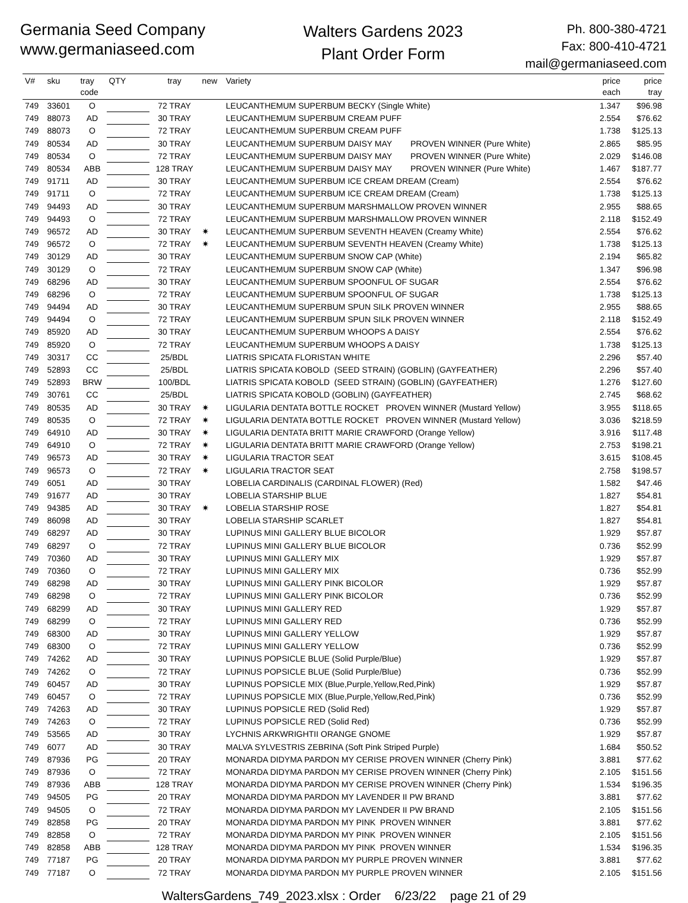Germania Seed Company
www.germaniaseed.com
Walters Gardens 2023
Plant Order Form
Ph. 800-380-4721
Fax: 800-410-4721
mail@germaniaseed.com
| V# | sku | tray code | QTY | tray | new | Variety | price each | price tray |
| --- | --- | --- | --- | --- | --- | --- | --- | --- |
| 749 | 33601 | O | | 72 TRAY | | LEUCANTHEMUM SUPERBUM BECKY (Single White) | 1.347 | $96.98 |
| 749 | 88073 | AD | | 30 TRAY | | LEUCANTHEMUM SUPERBUM CREAM PUFF | 2.554 | $76.62 |
| 749 | 88073 | O | | 72 TRAY | | LEUCANTHEMUM SUPERBUM CREAM PUFF | 1.738 | $125.13 |
| 749 | 80534 | AD | | 30 TRAY | | LEUCANTHEMUM SUPERBUM DAISY MAY PROVEN WINNER (Pure White) | 2.865 | $85.95 |
| 749 | 80534 | O | | 72 TRAY | | LEUCANTHEMUM SUPERBUM DAISY MAY PROVEN WINNER (Pure White) | 2.029 | $146.08 |
| 749 | 80534 | ABB | | 128 TRAY | | LEUCANTHEMUM SUPERBUM DAISY MAY PROVEN WINNER (Pure White) | 1.467 | $187.77 |
| 749 | 91711 | AD | | 30 TRAY | | LEUCANTHEMUM SUPERBUM ICE CREAM DREAM (Cream) | 2.554 | $76.62 |
| 749 | 91711 | O | | 72 TRAY | | LEUCANTHEMUM SUPERBUM ICE CREAM DREAM (Cream) | 1.738 | $125.13 |
| 749 | 94493 | AD | | 30 TRAY | | LEUCANTHEMUM SUPERBUM MARSHMALLOW PROVEN WINNER | 2.955 | $88.65 |
| 749 | 94493 | O | | 72 TRAY | | LEUCANTHEMUM SUPERBUM MARSHMALLOW PROVEN WINNER | 2.118 | $152.49 |
| 749 | 96572 | AD | | 30 TRAY | ✷ | LEUCANTHEMUM SUPERBUM SEVENTH HEAVEN (Creamy White) | 2.554 | $76.62 |
| 749 | 96572 | O | | 72 TRAY | ✷ | LEUCANTHEMUM SUPERBUM SEVENTH HEAVEN (Creamy White) | 1.738 | $125.13 |
| 749 | 30129 | AD | | 30 TRAY | | LEUCANTHEMUM SUPERBUM SNOW CAP (White) | 2.194 | $65.82 |
| 749 | 30129 | O | | 72 TRAY | | LEUCANTHEMUM SUPERBUM SNOW CAP (White) | 1.347 | $96.98 |
| 749 | 68296 | AD | | 30 TRAY | | LEUCANTHEMUM SUPERBUM SPOONFUL OF SUGAR | 2.554 | $76.62 |
| 749 | 68296 | O | | 72 TRAY | | LEUCANTHEMUM SUPERBUM SPOONFUL OF SUGAR | 1.738 | $125.13 |
| 749 | 94494 | AD | | 30 TRAY | | LEUCANTHEMUM SUPERBUM SPUN SILK PROVEN WINNER | 2.955 | $88.65 |
| 749 | 94494 | O | | 72 TRAY | | LEUCANTHEMUM SUPERBUM SPUN SILK PROVEN WINNER | 2.118 | $152.49 |
| 749 | 85920 | AD | | 30 TRAY | | LEUCANTHEMUM SUPERBUM WHOOPS A DAISY | 2.554 | $76.62 |
| 749 | 85920 | O | | 72 TRAY | | LEUCANTHEMUM SUPERBUM WHOOPS A DAISY | 1.738 | $125.13 |
| 749 | 30317 | CC | | 25/BDL | | LIATRIS SPICATA FLORISTAN WHITE | 2.296 | $57.40 |
| 749 | 52893 | CC | | 25/BDL | | LIATRIS SPICATA KOBOLD (SEED STRAIN) (GOBLIN) (GAYFEATHER) | 2.296 | $57.40 |
| 749 | 52893 | BRW | | 100/BDL | | LIATRIS SPICATA KOBOLD (SEED STRAIN) (GOBLIN) (GAYFEATHER) | 1.276 | $127.60 |
| 749 | 30761 | CC | | 25/BDL | | LIATRIS SPICATA KOBOLD (GOBLIN) (GAYFEATHER) | 2.745 | $68.62 |
| 749 | 80535 | AD | | 30 TRAY | ✷ | LIGULARIA DENTATA BOTTLE ROCKET PROVEN WINNER (Mustard Yellow) | 3.955 | $118.65 |
| 749 | 80535 | O | | 72 TRAY | ✷ | LIGULARIA DENTATA BOTTLE ROCKET PROVEN WINNER (Mustard Yellow) | 3.036 | $218.59 |
| 749 | 64910 | AD | | 30 TRAY | ✷ | LIGULARIA DENTATA BRITT MARIE CRAWFORD (Orange Yellow) | 3.916 | $117.48 |
| 749 | 64910 | O | | 72 TRAY | ✷ | LIGULARIA DENTATA BRITT MARIE CRAWFORD (Orange Yellow) | 2.753 | $198.21 |
| 749 | 96573 | AD | | 30 TRAY | ✷ | LIGULARIA TRACTOR SEAT | 3.615 | $108.45 |
| 749 | 96573 | O | | 72 TRAY | ✷ | LIGULARIA TRACTOR SEAT | 2.758 | $198.57 |
| 749 | 6051 | AD | | 30 TRAY | | LOBELIA CARDINALIS (CARDINAL FLOWER) (Red) | 1.582 | $47.46 |
| 749 | 91677 | AD | | 30 TRAY | | LOBELIA STARSHIP BLUE | 1.827 | $54.81 |
| 749 | 94385 | AD | | 30 TRAY | ✷ | LOBELIA STARSHIP ROSE | 1.827 | $54.81 |
| 749 | 86098 | AD | | 30 TRAY | | LOBELIA STARSHIP SCARLET | 1.827 | $54.81 |
| 749 | 68297 | AD | | 30 TRAY | | LUPINUS MINI GALLERY BLUE BICOLOR | 1.929 | $57.87 |
| 749 | 68297 | O | | 72 TRAY | | LUPINUS MINI GALLERY BLUE BICOLOR | 0.736 | $52.99 |
| 749 | 70360 | AD | | 30 TRAY | | LUPINUS MINI GALLERY MIX | 1.929 | $57.87 |
| 749 | 70360 | O | | 72 TRAY | | LUPINUS MINI GALLERY MIX | 0.736 | $52.99 |
| 749 | 68298 | AD | | 30 TRAY | | LUPINUS MINI GALLERY PINK BICOLOR | 1.929 | $57.87 |
| 749 | 68298 | O | | 72 TRAY | | LUPINUS MINI GALLERY PINK BICOLOR | 0.736 | $52.99 |
| 749 | 68299 | AD | | 30 TRAY | | LUPINUS MINI GALLERY RED | 1.929 | $57.87 |
| 749 | 68299 | O | | 72 TRAY | | LUPINUS MINI GALLERY RED | 0.736 | $52.99 |
| 749 | 68300 | AD | | 30 TRAY | | LUPINUS MINI GALLERY YELLOW | 1.929 | $57.87 |
| 749 | 68300 | O | | 72 TRAY | | LUPINUS MINI GALLERY YELLOW | 0.736 | $52.99 |
| 749 | 74262 | AD | | 30 TRAY | | LUPINUS POPSICLE BLUE (Solid Purple/Blue) | 1.929 | $57.87 |
| 749 | 74262 | O | | 72 TRAY | | LUPINUS POPSICLE BLUE (Solid Purple/Blue) | 0.736 | $52.99 |
| 749 | 60457 | AD | | 30 TRAY | | LUPINUS POPSICLE MIX (Blue,Purple,Yellow,Red,Pink) | 1.929 | $57.87 |
| 749 | 60457 | O | | 72 TRAY | | LUPINUS POPSICLE MIX (Blue,Purple,Yellow,Red,Pink) | 0.736 | $52.99 |
| 749 | 74263 | AD | | 30 TRAY | | LUPINUS POPSICLE RED (Solid Red) | 1.929 | $57.87 |
| 749 | 74263 | O | | 72 TRAY | | LUPINUS POPSICLE RED (Solid Red) | 0.736 | $52.99 |
| 749 | 53565 | AD | | 30 TRAY | | LYCHNIS ARKWRIGHTII ORANGE GNOME | 1.929 | $57.87 |
| 749 | 6077 | AD | | 30 TRAY | | MALVA SYLVESTRIS ZEBRINA (Soft Pink Striped Purple) | 1.684 | $50.52 |
| 749 | 87936 | PG | | 20 TRAY | | MONARDA DIDYMA PARDON MY CERISE PROVEN WINNER (Cherry Pink) | 3.881 | $77.62 |
| 749 | 87936 | O | | 72 TRAY | | MONARDA DIDYMA PARDON MY CERISE PROVEN WINNER (Cherry Pink) | 2.105 | $151.56 |
| 749 | 87936 | ABB | | 128 TRAY | | MONARDA DIDYMA PARDON MY CERISE PROVEN WINNER (Cherry Pink) | 1.534 | $196.35 |
| 749 | 94505 | PG | | 20 TRAY | | MONARDA DIDYMA PARDON MY LAVENDER II PW BRAND | 3.881 | $77.62 |
| 749 | 94505 | O | | 72 TRAY | | MONARDA DIDYMA PARDON MY LAVENDER II PW BRAND | 2.105 | $151.56 |
| 749 | 82858 | PG | | 20 TRAY | | MONARDA DIDYMA PARDON MY PINK PROVEN WINNER | 3.881 | $77.62 |
| 749 | 82858 | O | | 72 TRAY | | MONARDA DIDYMA PARDON MY PINK PROVEN WINNER | 2.105 | $151.56 |
| 749 | 82858 | ABB | | 128 TRAY | | MONARDA DIDYMA PARDON MY PINK PROVEN WINNER | 1.534 | $196.35 |
| 749 | 77187 | PG | | 20 TRAY | | MONARDA DIDYMA PARDON MY PURPLE PROVEN WINNER | 3.881 | $77.62 |
| 749 | 77187 | O | | 72 TRAY | | MONARDA DIDYMA PARDON MY PURPLE PROVEN WINNER | 2.105 | $151.56 |
WaltersGardens_749_2023.xlsx : Order 6/23/22 page 21 of 29